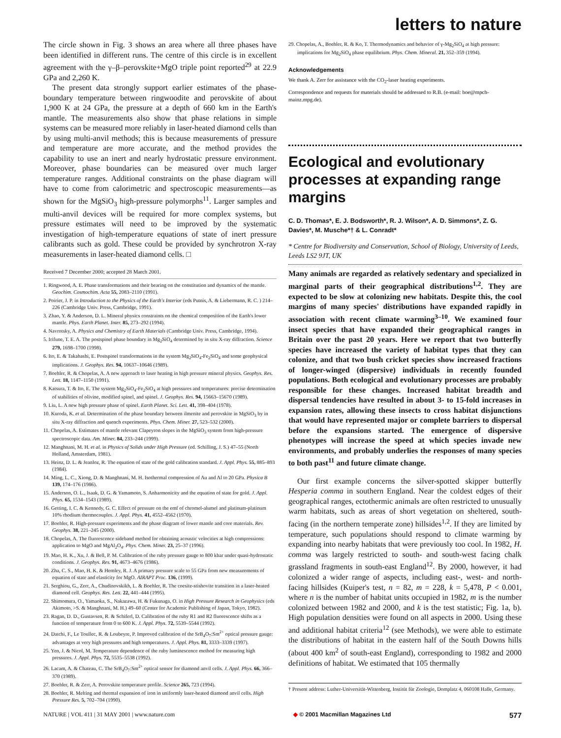letters to nature
The circle shown in Fig. 3 shows an area where all three phases have been identified in different runs. The centre of this circle is in excellent agreement with the γ–β–perovskite+MgO triple point reported<sup>29</sup> at 22.9 GPa and 2,260 K.
The present data strongly support earlier estimates of the phase-boundary temperature between ringwoodite and perovskite of about 1,900 K at 24 GPa, the pressure at a depth of 660 km in the Earth's mantle. The measurements also show that phase relations in simple systems can be measured more reliably in laser-heated diamond cells than by using multi-anvil methods; this is because measurements of pressure and temperature are more accurate, and the method provides the capability to use an inert and nearly hydrostatic pressure environment. Moreover, phase boundaries can be measured over much larger temperature ranges. Additional constraints on the phase diagram will have to come from calorimetric and spectroscopic measurements—as shown for the MgSiO<sub>3</sub> high-pressure polymorphs<sup>11</sup>. Larger samples and multi-anvil devices will be required for more complex systems, but pressure estimates will need to be improved by the systematic investigation of high-temperature equations of state of inert pressure calibrants such as gold. These could be provided by synchrotron X-ray measurements in laser-heated diamond cells. □
Received 7 December 2000; accepted 28 March 2001.
1. Ringwood, A. E. Phase transformations and their bearing on the constitution and dynamics of the mantle. Geochim. Cosmochim. Acta 55, 2083–2110 (1991).
2. Poirier, J. P. in Introduction to the Physics of the Earth's Interior (eds Putnis, A. & Liebermann, R. C. ) 214–226 (Cambridge Univ. Press, Cambridge, 1991).
3. Zhao, Y. & Anderson, D. L. Mineral physics constraints on the chemical composition of the Earth's lower mantle. Phys. Earth Planet. Inter. 85, 273–292 (1994).
4. Navrotsky, A. Physics and Chemistry of Earth Materials (Cambridge Univ. Press, Cambridge, 1994).
5. Irifune, T. E. A. The postspinel phase boundary in Mg<sub>2</sub>SiO<sub>4</sub> determined by in situ X-ray diffraction. Science 279, 1698–1700 (1998).
6. Ito, E. & Takahashi, E. Postspinel transformations in the system Mg<sub>2</sub>SiO<sub>4</sub>-Fe<sub>2</sub>SiO<sub>4</sub> and some geophysical implications. J. Geophys. Res. 94, 10637–10646 (1989).
7. Boehler, R. & Chopelas, A. A new approach to laser heating in high pressure mineral physics. Geophys. Res. Lett. 18, 1147–1150 (1991).
8. Katsura, T. & Ito, E. The system Mg<sub>2</sub>SiO<sub>4</sub>-Fe<sub>2</sub>SiO<sub>4</sub> at high pressures and temperatures: precise determination of stabilities of olivine, modified spinel, and spinel. J. Geophys. Res. 94, 15663–15670 (1989).
9. Liu, L. A new high pressure phase of spinel. Earth Planet. Sci. Lett. 41, 398–404 (1978).
10. Kuroda, K. et al. Determination of the phase boundary between ilmenite and perovskite in MgSiO<sub>3</sub> by in situ X-ray diffraction and quench experiments. Phys. Chem. Miner. 27, 523–532 (2000).
11. Chopelas, A. Estimates of mantle relevant Clapeyron slopes in the MgSiO<sub>3</sub> system from high-pressure spectroscopic data. Am. Miner. 84, 233–244 (1999).
12. Manghnani, M. H. et al. in Physics of Solids under High Pressure (ed. Schilling, J. S.) 47–55 (North Holland, Amsterdam, 1981).
13. Heinz, D. L. & Jeanloz, R. The equation of state of the gold calibration standard. J. Appl. Phys. 55, 885–893 (1984).
14. Ming, L. C., Xiong, D. & Manghnani, M. H. Isothermal compression of Au and Al to 20 GPa. Physica B 139, 174–176 (1986).
15. Anderson, O. L., Isaak, D. G. & Yamamoto, S. Anharmonicity and the equation of state for gold. J. Appl. Phys. 65, 1534–1543 (1989).
16. Getting, I. C. & Kennedy, G. C. Effect of pressure on the emf of chromel-alumel and platinum-platinum 10% rhodium thermocouples. J. Appl. Phys. 41, 4552–4562 (1970).
17. Boehler, R. High-pressure experiments and the phase diagram of lower mantle and core materials. Rev. Geophys. 38, 221–245 (2000).
18. Chopelas, A. The fluorescence sideband method for obtaining acoustic velocities at high compressions: application to MgO and MgAl<sub>2</sub>O<sub>4</sub>. Phys. Chem. Miner. 23, 25–37 (1996).
19. Mao, H. K., Xu, J. & Bell, P. M. Calibration of the ruby pressure gauge to 800 kbar under quasi-hydrostatic conditions. J. Geophys. Res. 91, 4673–4676 (1986).
20. Zha, C. S., Mao, H. K. & Hemley, R. J. A primary pressure scale to 55 GPa from new measurements of equation of state and elasticity for MgO. AIRAPT Proc. 136, (1999).
21. Serghiou, G., Zerr, A., Chudinovskikh, L. & Boehler, R. The coesite-stishovite transition in a laser-heated diamond cell. Geophys. Res. Lett. 22, 441–444 (1995).
22. Shimomura, O., Yamaoka, S., Nakazawa, H. & Fukunaga, O. in High Pressure Research in Geophysics (eds Akimoto, >S. & Manghnani, M. H.) 49–60 (Center for Academic Publishing of Japan, Tokyo, 1982).
23. Ragan, D. D., Gustavsen, R. & Schiferl, D. Calibration of the ruby R1 and R2 fluorescence shifts as a function of temperature from 0 to 600 K. J. Appl. Phys. 72, 5539–5544 (1992).
24. Datchi, F., Le Toullec, R. & Loubeyre, P. Improved calibration of the SrB<sub>4</sub>O<sub>7</sub>:Sm<sup>2+</sup> optical pressure gauge: advantages at very high pressures and high temperatures. J. Appl. Phys. 81, 3333–3339 (1997).
25. Yen, J. & Nicol, M. Temperature dependence of the ruby luminescence method for measuring high pressures. J. Appl. Phys. 72, 5535–5538 (1992).
26. Lacam, A. & Chateau, C. The SrB<sub>4</sub>O<sub>7</sub>:Sm<sup>2+</sup> optical sensor for diamond anvil cells. J. Appl. Phys. 66, 366–370 (1989).
27. Boehler, R. & Zerr, A. Perovskite temperature profile. Science 265, 723 (1994).
28. Boehler, R. Melting and thermal expansion of iron in uniformly laser-heated diamond anvil cells. High Pressure Res. 5, 702–704 (1990).
29. Chopelas, A., Boehler, R. & Ko, T. Thermodynamics and behavior of γ-Mg<sub>2</sub>SiO<sub>4</sub> at high pressure: implications for Mg<sub>2</sub>SiO<sub>4</sub> phase equilibrium. Phys. Chem. Mineral. 21, 352–359 (1994).
Acknowledgements
We thank A. Zerr for assistance with the CO<sub>2</sub>-laser heating experiments.
Correspondence and requests for materials should be addressed to R.B. (e-mail: boe@mpch-mainz.mpg.de).
Ecological and evolutionary processes at expanding range margins
C. D. Thomas*, E. J. Bodsworth*, R. J. Wilson*, A. D. Simmons*, Z. G. Davies*, M. Musche*† & L. Conradt*
* Centre for Biodiversity and Conservation, School of Biology, University of Leeds, Leeds LS2 9JT, UK
Many animals are regarded as relatively sedentary and specialized in marginal parts of their geographical distributions<sup>1,2</sup>. They are expected to be slow at colonizing new habitats. Despite this, the cool margins of many species' distributions have expanded rapidly in association with recent climate warming<sup>3–10</sup>. We examined four insect species that have expanded their geographical ranges in Britain over the past 20 years. Here we report that two butterfly species have increased the variety of habitat types that they can colonize, and that two bush cricket species show increased fractions of longer-winged (dispersive) individuals in recently founded populations. Both ecological and evolutionary processes are probably responsible for these changes. Increased habitat breadth and dispersal tendencies have resulted in about 3- to 15-fold increases in expansion rates, allowing these insects to cross habitat disjunctions that would have represented major or complete barriers to dispersal before the expansions started. The emergence of dispersive phenotypes will increase the speed at which species invade new environments, and probably underlies the responses of many species to both past<sup>11</sup> and future climate change.
Our first example concerns the silver-spotted skipper butterfly Hesperia comma in southern England. Near the coldest edges of their geographical ranges, ectothermic animals are often restricted to unusually warm habitats, such as areas of short vegetation on sheltered, south-facing (in the northern temperate zone) hillsides<sup>1,2</sup>. If they are limited by temperature, such populations should respond to climate warming by expanding into nearby habitats that were previously too cool. In 1982, H. comma was largely restricted to south- and south-west facing chalk grassland fragments in south-east England<sup>12</sup>. By 2000, however, it had colonized a wider range of aspects, including east-, west- and north-facing hillsides (Kuiper's test, n = 82, m = 228, k = 5,478, P < 0.001, where n is the number of habitat units occupied in 1982, m is the number colonized between 1982 and 2000, and k is the test statistic; Fig. 1a, b). High population densities were found on all aspects in 2000. Using these and additional habitat criteria<sup>12</sup> (see Methods), we were able to estimate the distributions of habitat in the eastern half of the South Downs hills (about 400 km<sup>2</sup> of south-east England), corresponding to 1982 and 2000 definitions of habitat. We estimated that 105 thermally
† Present address: Luther-Universität-Wittenberg, Institüt für Zoologie, Domplatz 4, 060108 Halle, Germany.
NATURE | VOL 411 | 31 MAY 2001 | www.nature.com ◆ © 2001 Macmillan Magazines Ltd 577